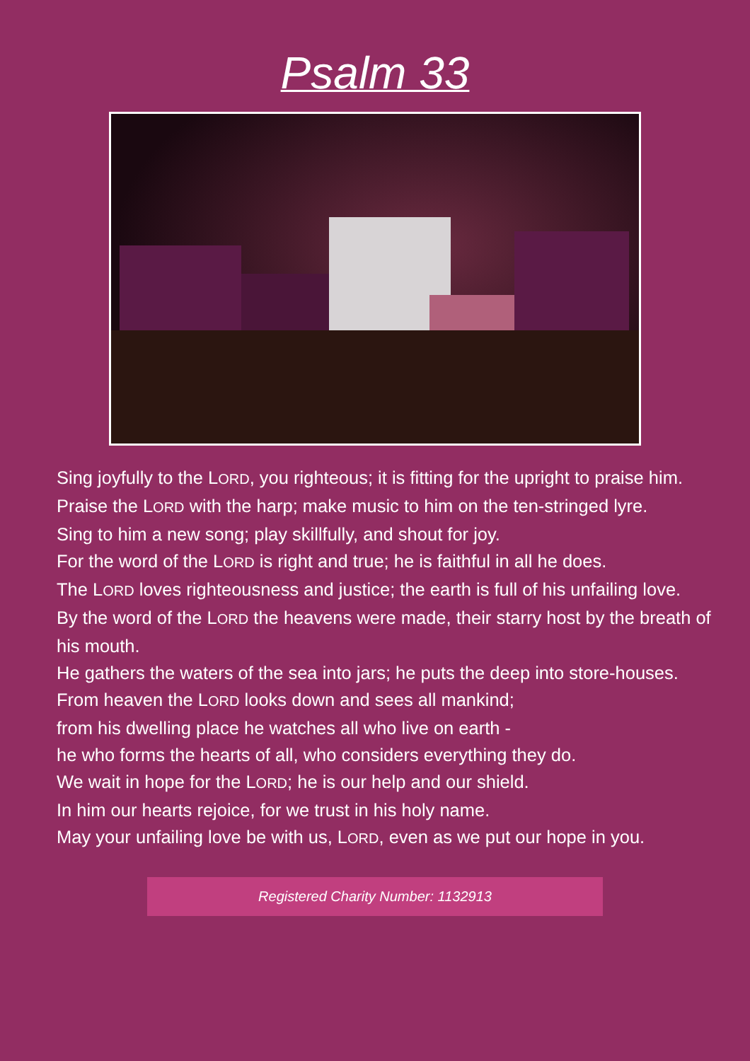Psalm 33
Sing joyfully to the LORD, you righteous; it is fitting for the upright to praise him.
Praise the LORD with the harp; make music to him on the ten-stringed lyre.
Sing to him a new song; play skillfully, and shout for joy.
For the word of the LORD is right and true; he is faithful in all he does.
The LORD loves righteousness and justice; the earth is full of his unfailing love.
By the word of the LORD the heavens were made, their starry host by the breath of his mouth.
He gathers the waters of the sea into jars; he puts the deep into store-houses.
From heaven the LORD looks down and sees all mankind;
from his dwelling place he watches all who live on earth -
he who forms the hearts of all, who considers everything they do.
We wait in hope for the LORD; he is our help and our shield.
In him our hearts rejoice, for we trust in his holy name.
May your unfailing love be with us, LORD, even as we put our hope in you.
Registered Charity Number: 1132913